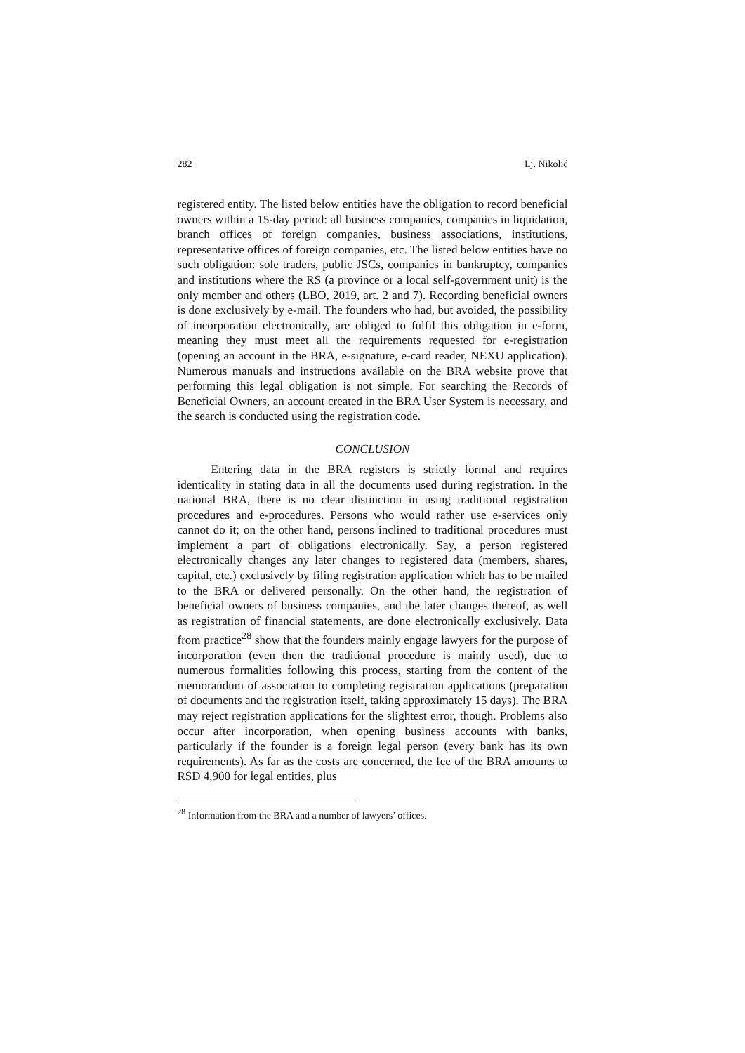282 Lj. Nikolić
registered entity. The listed below entities have the obligation to record beneficial owners within a 15-day period: all business companies, companies in liquidation, branch offices of foreign companies, business associations, institutions, representative offices of foreign companies, etc. The listed below entities have no such obligation: sole traders, public JSCs, companies in bankruptcy, companies and institutions where the RS (a province or a local self-government unit) is the only member and others (LBO, 2019, art. 2 and 7). Recording beneficial owners is done exclusively by e-mail. The founders who had, but avoided, the possibility of incorporation electronically, are obliged to fulfil this obligation in e-form, meaning they must meet all the requirements requested for e-registration (opening an account in the BRA, e-signature, e-card reader, NEXU application). Numerous manuals and instructions available on the BRA website prove that performing this legal obligation is not simple. For searching the Records of Beneficial Owners, an account created in the BRA User System is necessary, and the search is conducted using the registration code.
CONCLUSION
Entering data in the BRA registers is strictly formal and requires identicality in stating data in all the documents used during registration. In the national BRA, there is no clear distinction in using traditional registration procedures and e-procedures. Persons who would rather use e-services only cannot do it; on the other hand, persons inclined to traditional procedures must implement a part of obligations electronically. Say, a person registered electronically changes any later changes to registered data (members, shares, capital, etc.) exclusively by filing registration application which has to be mailed to the BRA or delivered personally. On the other hand, the registration of beneficial owners of business companies, and the later changes thereof, as well as registration of financial statements, are done electronically exclusively. Data from practice<sup>28</sup> show that the founders mainly engage lawyers for the purpose of incorporation (even then the traditional procedure is mainly used), due to numerous formalities following this process, starting from the content of the memorandum of association to completing registration applications (preparation of documents and the registration itself, taking approximately 15 days). The BRA may reject registration applications for the slightest error, though. Problems also occur after incorporation, when opening business accounts with banks, particularly if the founder is a foreign legal person (every bank has its own requirements). As far as the costs are concerned, the fee of the BRA amounts to RSD 4,900 for legal entities, plus
<sup>28</sup> Information from the BRA and a number of lawyers’ offices.